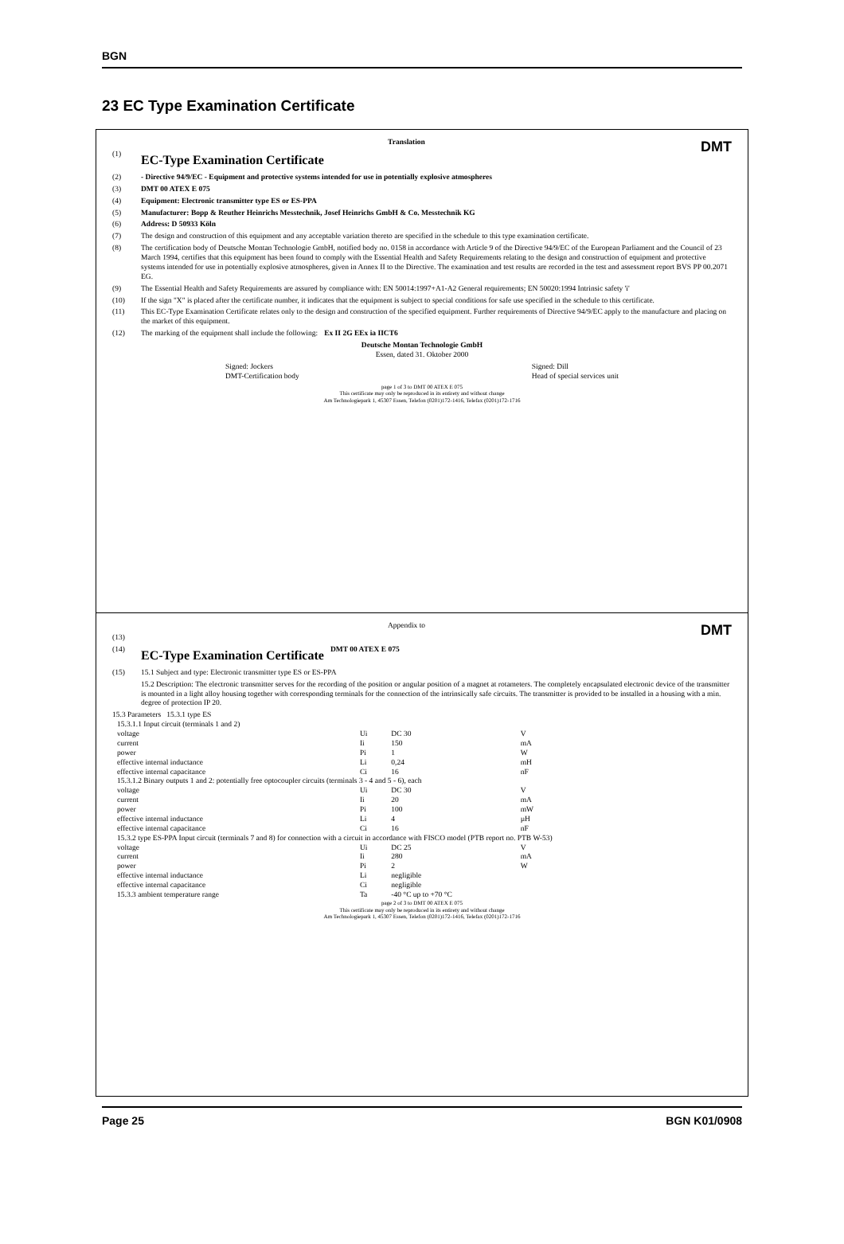BGN
23 EC Type Examination Certificate
DMT
Translation
(1) EC-Type Examination Certificate
(2) - Directive 94/9/EC - Equipment and protective systems intended for use in potentially explosive atmospheres
(3) DMT 00 ATEX E 075
(4) Equipment: Electronic transmitter type ES or ES-PPA
(5) Manufacturer: Bopp & Reuther Heinrichs Messtechnik, Josef Heinrichs GmbH & Co. Messtechnik KG
(6) Address: D 50933 Köln
(7) The design and construction of this equipment and any acceptable variation thereto are specified in the schedule to this type examination certificate.
(8) The certification body of Deutsche Montan Technologie GmbH, notified body no. 0158 in accordance with Article 9 of the Directive 94/9/EC of the European Parliament and the Council of 23 March 1994, certifies that this equipment has been found to comply with the Essential Health and Safety Requirements relating to the design and construction of equipment and protective systems intended for use in potentially explosive atmospheres, given in Annex II to the Directive. The examination and test results are recorded in the test and assessment report BVS PP 00.2071 EG.
(9) The Essential Health and Safety Requirements are assured by compliance with: EN 50014:1997+A1-A2 General requirements; EN 50020:1994 Intrinsic safety 'i'
(10) If the sign "X" is placed after the certificate number, it indicates that the equipment is subject to special conditions for safe use specified in the schedule to this certificate.
(11) This EC-Type Examination Certificate relates only to the design and construction of the specified equipment. Further requirements of Directive 94/9/EC apply to the manufacture and placing on the market of this equipment.
(12) The marking of the equipment shall include the following: Ex II 2G EEx ia IICT6
Deutsche Montan Technologie GmbH
Essen, dated 31. Oktober 2000
Signed: Jockers
DMT-Certification body Signed: Dill
Head of special services unit
page 1 of 3 to DMT 00 ATEX E 075
This certificate may only be reproduced in its entirety and without change
Am Technologiepark 1, 45307 Essen, Telefon (0201)172-1416, Telefax (0201)172-1716
DMT
Appendix to
(13)
(14) EC-Type Examination Certificate DMT 00 ATEX E 075
(15) 15.1 Subject and type: Electronic transmitter type ES or ES-PPA
15.2 Description: The electronic transmitter serves for the recording of the position or angular position of a magnet at rotameters. The completely encapsulated electronic device of the transmitter is mounted in a light alloy housing together with corresponding terminals for the connection of the intrinsically safe circuits. The transmitter is provided to be installed in a housing with a min. degree of protection IP 20.
15.3 Parameters 15.3.1 type ES
| 15.3.1.1 Input circuit (terminals 1 and 2) | | | |
| voltage | Ui | DC 30 | V |
| current | Ii | 150 | mA |
| power | Pi | 1 | W |
| effective internal inductance | Li | 0,24 | mH |
| effective internal capacitance | Ci | 16 | nF |
| 15.3.1.2 Binary outputs 1 and 2: potentially free optocoupler circuits (terminals 3 - 4 and 5 - 6), each | | | |
| voltage | Ui | DC 30 | V |
| current | Ii | 20 | mA |
| power | Pi | 100 | mW |
| effective internal inductance | Li | 4 | µH |
| effective internal capacitance | Ci | 16 | nF |
| 15.3.2 type ES-PPA Input circuit (terminals 7 and 8) for connection with a circuit in accordance with FISCO model (PTB report no. PTB W-53) | | | |
| voltage | Ui | DC 25 | V |
| current | Ii | 280 | mA |
| power | Pi | 2 | W |
| effective internal inductance | Li | negligible | |
| effective internal capacitance | Ci | negligible | |
| 15.3.3 ambient temperature range | Ta | -40 °C up to +70 °C | |
page 2 of 3 to DMT 00 ATEX E 075
This certificate may only be reproduced in its entirety and without change
Am Technologiepark 1, 45307 Essen, Telefon (0201)172-1416, Telefax (0201)172-1716
Page 25 BGN K01/0908